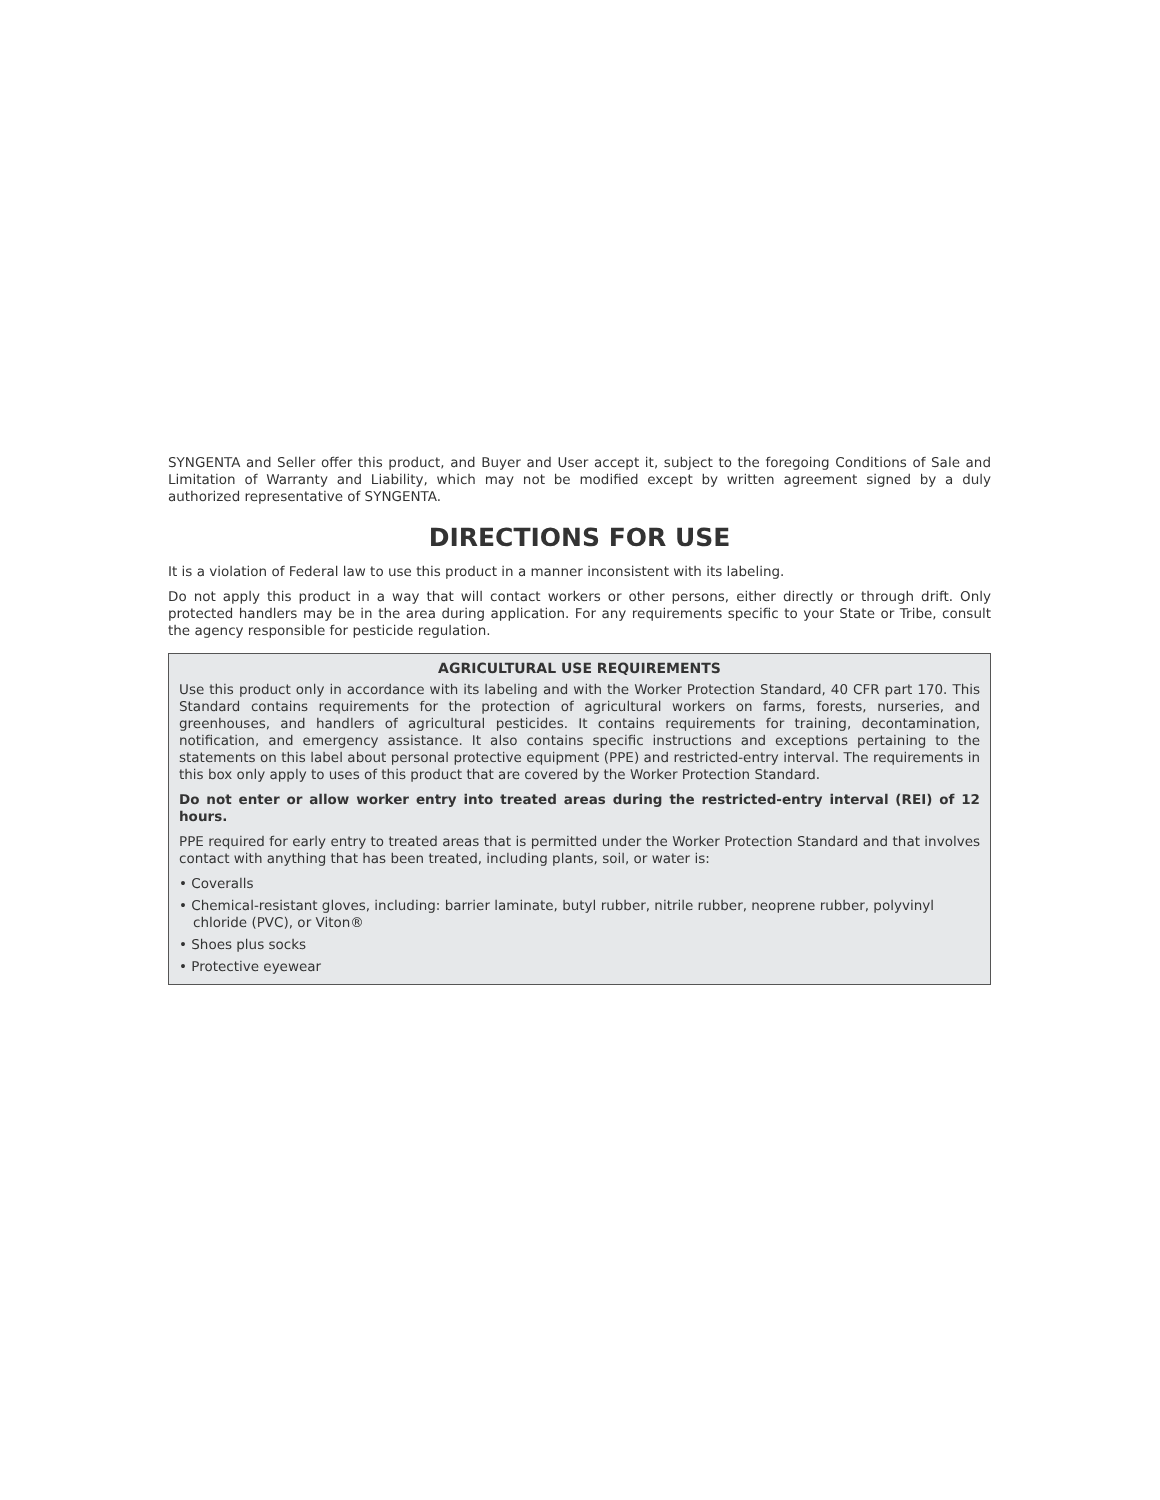SYNGENTA and Seller offer this product, and Buyer and User accept it, subject to the foregoing Conditions of Sale and Limitation of Warranty and Liability, which may not be modified except by written agreement signed by a duly authorized representative of SYNGENTA.
DIRECTIONS FOR USE
It is a violation of Federal law to use this product in a manner inconsistent with its labeling.
Do not apply this product in a way that will contact workers or other persons, either directly or through drift. Only protected handlers may be in the area during application. For any requirements specific to your State or Tribe, consult the agency responsible for pesticide regulation.
AGRICULTURAL USE REQUIREMENTS
Use this product only in accordance with its labeling and with the Worker Protection Standard, 40 CFR part 170. This Standard contains requirements for the protection of agricultural workers on farms, forests, nurseries, and greenhouses, and handlers of agricultural pesticides. It contains requirements for training, decontamination, notification, and emergency assistance. It also contains specific instructions and exceptions pertaining to the statements on this label about personal protective equipment (PPE) and restricted-entry interval. The requirements in this box only apply to uses of this product that are covered by the Worker Protection Standard.
Do not enter or allow worker entry into treated areas during the restricted-entry interval (REI) of 12 hours.
PPE required for early entry to treated areas that is permitted under the Worker Protection Standard and that involves contact with anything that has been treated, including plants, soil, or water is:
• Coveralls
• Chemical-resistant gloves, including: barrier laminate, butyl rubber, nitrile rubber, neoprene rubber, polyvinyl chloride (PVC), or Viton®
• Shoes plus socks
• Protective eyewear